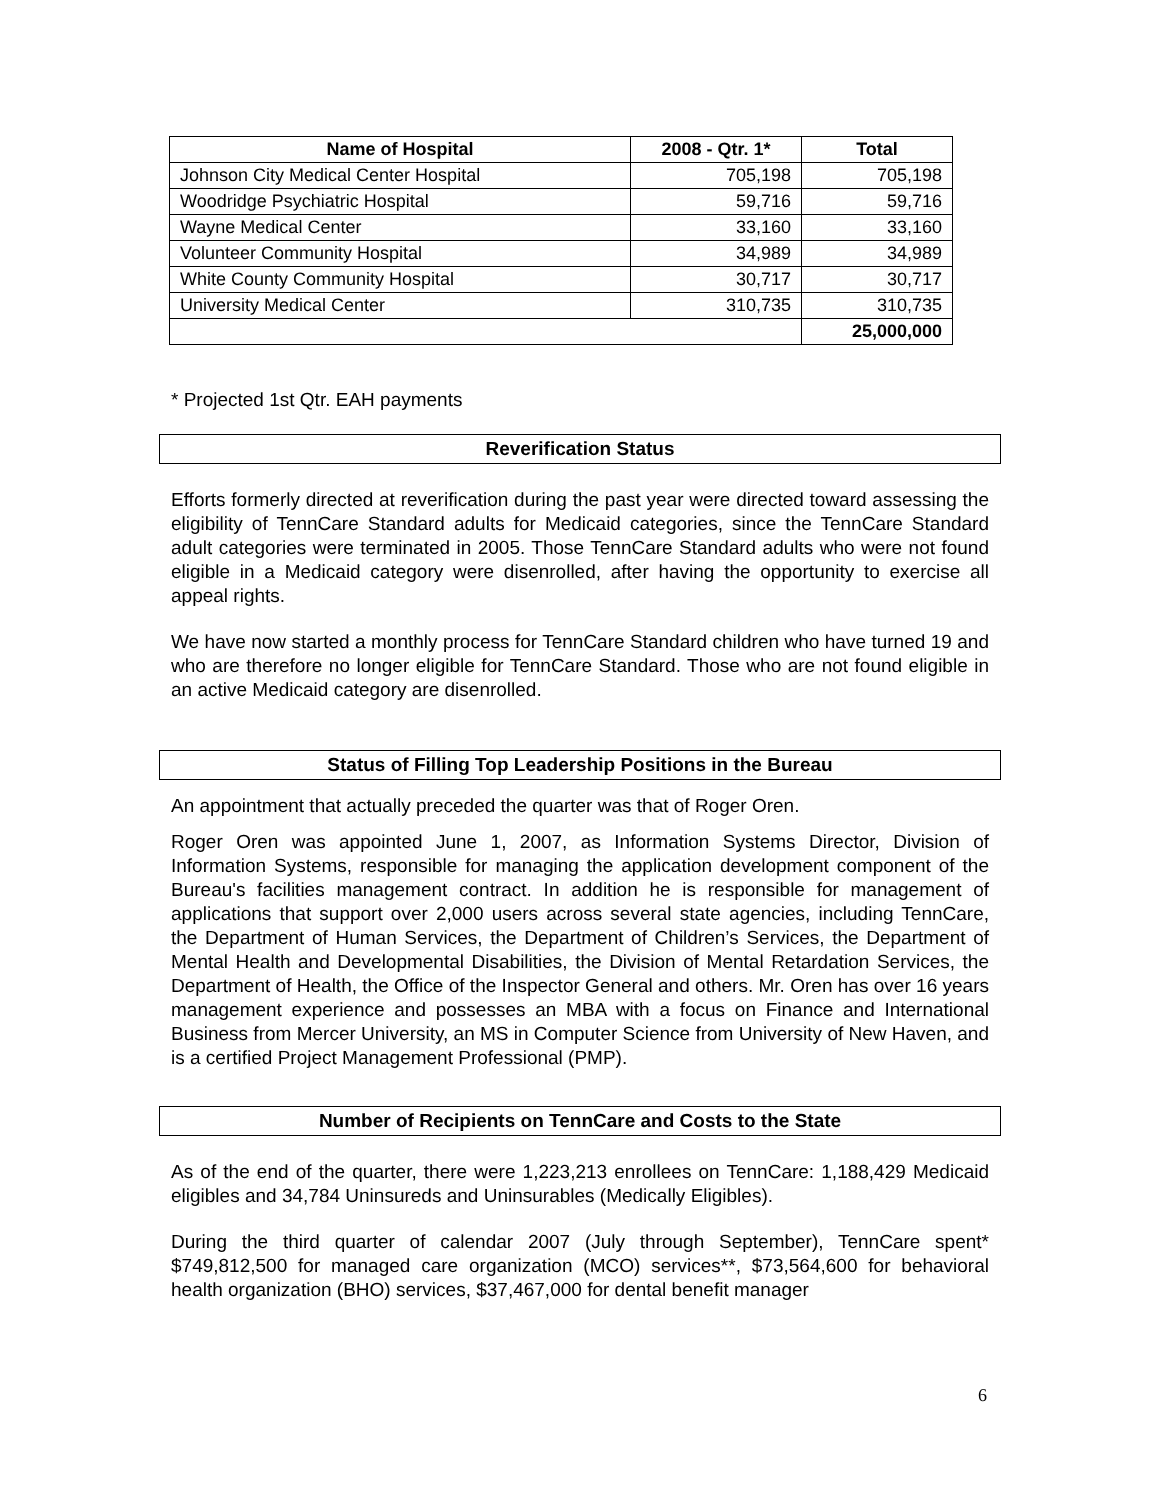| Name of Hospital | 2008 - Qtr. 1* | Total |
| --- | --- | --- |
| Johnson City Medical Center Hospital | 705,198 | 705,198 |
| Woodridge Psychiatric Hospital | 59,716 | 59,716 |
| Wayne Medical Center | 33,160 | 33,160 |
| Volunteer Community Hospital | 34,989 | 34,989 |
| White County Community Hospital | 30,717 | 30,717 |
| University Medical Center | 310,735 | 310,735 |
| | | 25,000,000 |
* Projected 1st Qtr. EAH payments
Reverification Status
Efforts formerly directed at reverification during the past year were directed toward assessing the eligibility of TennCare Standard adults for Medicaid categories, since the TennCare Standard adult categories were terminated in 2005. Those TennCare Standard adults who were not found eligible in a Medicaid category were disenrolled, after having the opportunity to exercise all appeal rights.
We have now started a monthly process for TennCare Standard children who have turned 19 and who are therefore no longer eligible for TennCare Standard. Those who are not found eligible in an active Medicaid category are disenrolled.
Status of Filling Top Leadership Positions in the Bureau
An appointment that actually preceded the quarter was that of Roger Oren.
Roger Oren was appointed June 1, 2007, as Information Systems Director, Division of Information Systems, responsible for managing the application development component of the Bureau's facilities management contract. In addition he is responsible for management of applications that support over 2,000 users across several state agencies, including TennCare, the Department of Human Services, the Department of Children’s Services, the Department of Mental Health and Developmental Disabilities, the Division of Mental Retardation Services, the Department of Health, the Office of the Inspector General and others. Mr. Oren has over 16 years management experience and possesses an MBA with a focus on Finance and International Business from Mercer University, an MS in Computer Science from University of New Haven, and is a certified Project Management Professional (PMP).
Number of Recipients on TennCare and Costs to the State
As of the end of the quarter, there were 1,223,213 enrollees on TennCare: 1,188,429 Medicaid eligibles and 34,784 Uninsureds and Uninsurables (Medically Eligibles).
During the third quarter of calendar 2007 (July through September), TennCare spent* $749,812,500 for managed care organization (MCO) services**, $73,564,600 for behavioral health organization (BHO) services, $37,467,000 for dental benefit manager
6